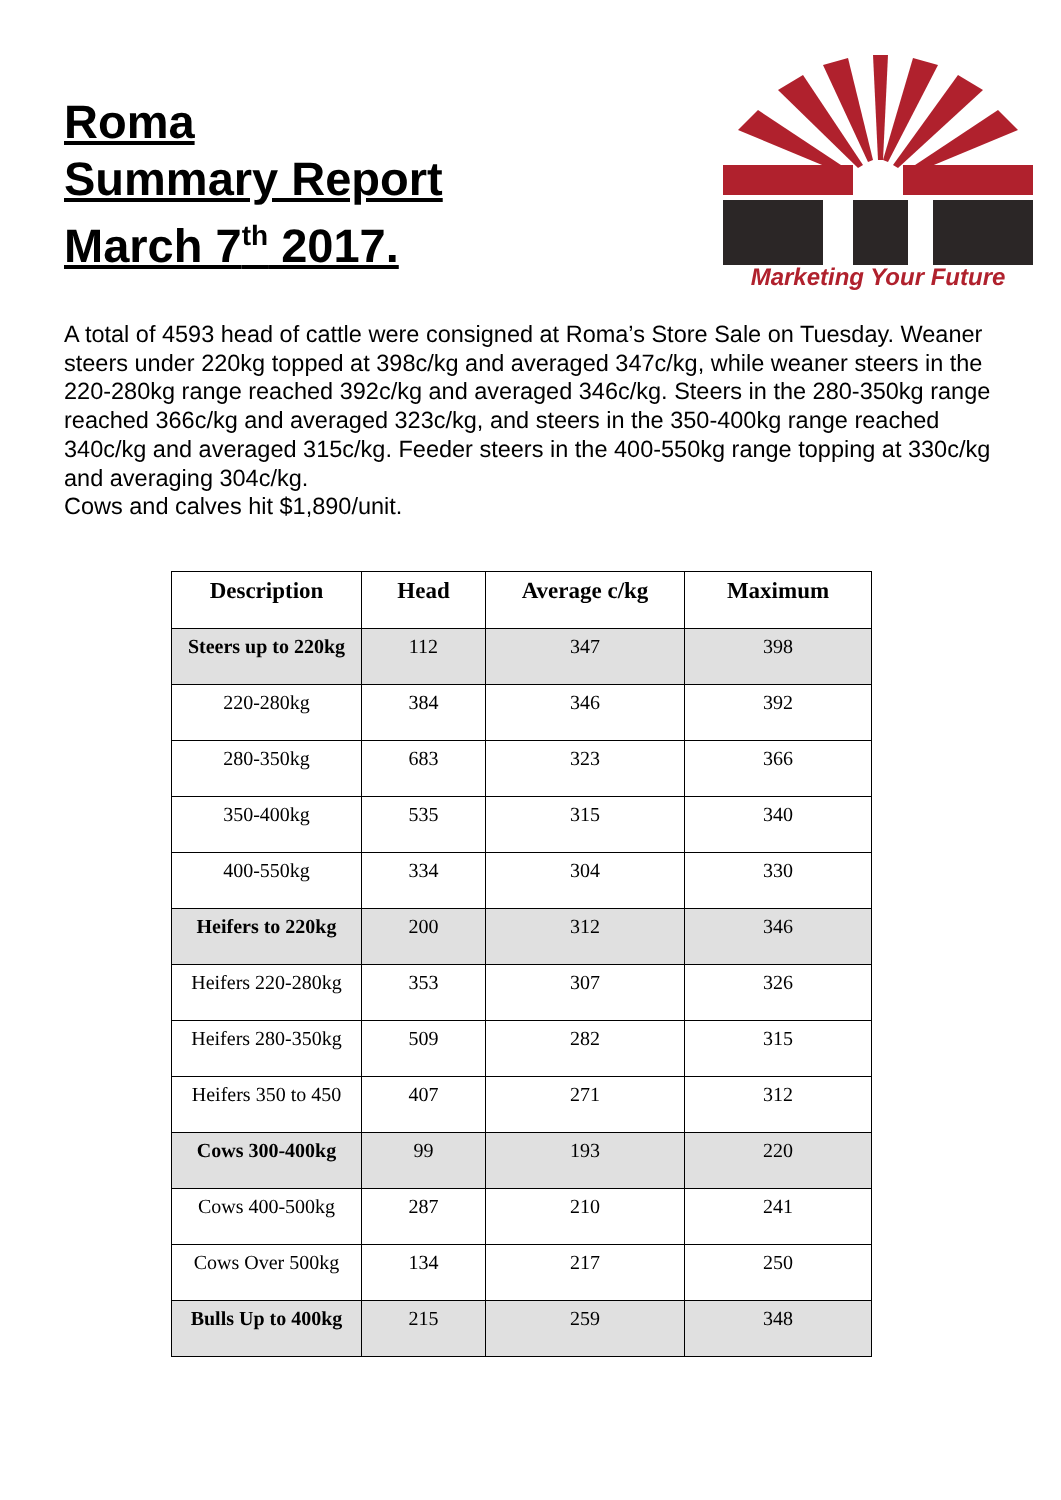Roma
Summary Report
March 7<sup>th</sup> 2017.
Marketing Your Future
A total of 4593 head of cattle were consigned at Roma’s Store Sale on Tuesday. Weaner steers under 220kg topped at 398c/kg and averaged 347c/kg, while weaner steers in the 220-280kg range reached 392c/kg and averaged 346c/kg. Steers in the 280-350kg range reached 366c/kg and averaged 323c/kg, and steers in the 350-400kg range reached 340c/kg and averaged 315c/kg. Feeder steers in the 400-550kg range topping at 330c/kg and averaging 304c/kg.
Cows and calves hit $1,890/unit.
| Description | Head | Average c/kg | Maximum |
| --- | --- | --- | --- |
| Steers up to 220kg | 112 | 347 | 398 |
| 220-280kg | 384 | 346 | 392 |
| 280-350kg | 683 | 323 | 366 |
| 350-400kg | 535 | 315 | 340 |
| 400-550kg | 334 | 304 | 330 |
| Heifers to 220kg | 200 | 312 | 346 |
| Heifers 220-280kg | 353 | 307 | 326 |
| Heifers 280-350kg | 509 | 282 | 315 |
| Heifers 350 to 450 | 407 | 271 | 312 |
| Cows 300-400kg | 99 | 193 | 220 |
| Cows 400-500kg | 287 | 210 | 241 |
| Cows Over 500kg | 134 | 217 | 250 |
| Bulls Up to 400kg | 215 | 259 | 348 |